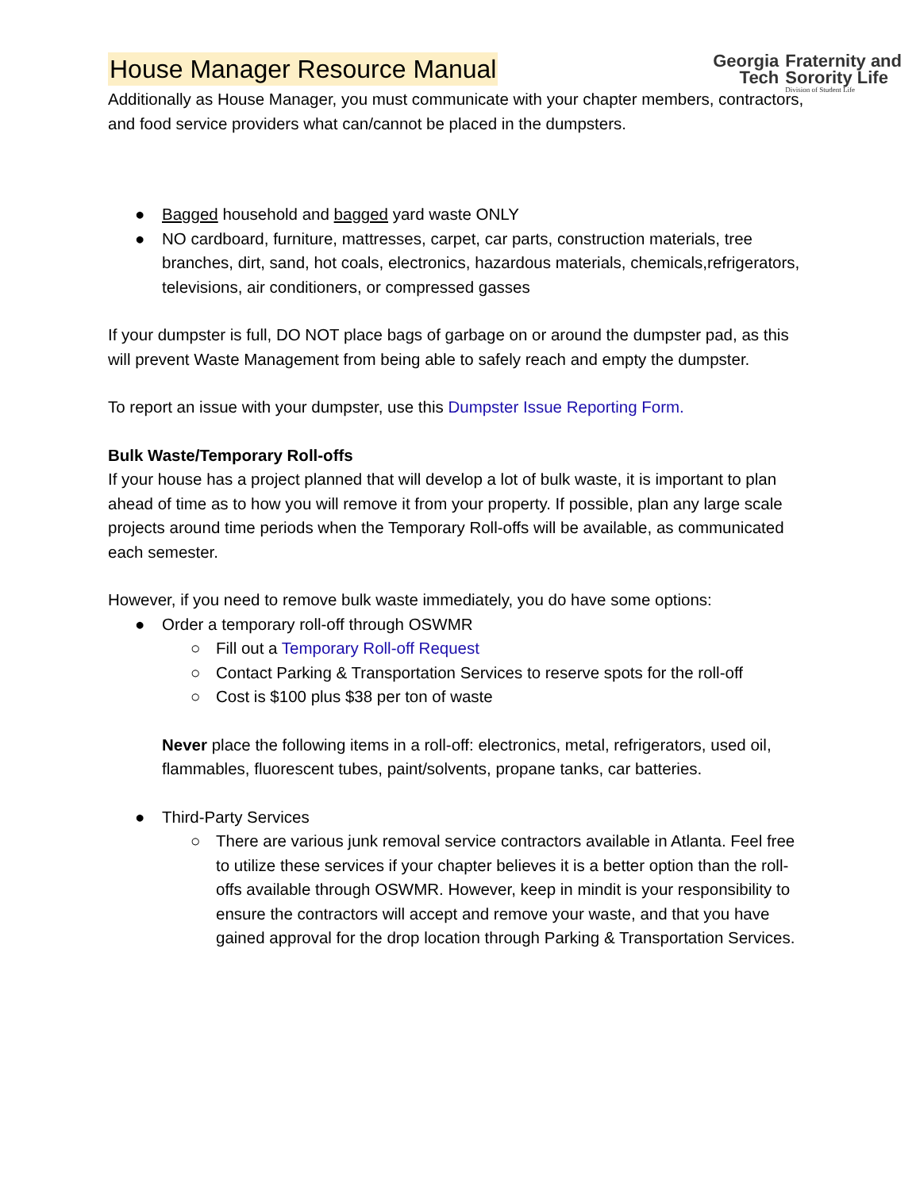House Manager Resource Manual
Georgia
Tech
Fraternity and
Sorority Life
Division of Student Life
Additionally as House Manager, you must communicate with your chapter members, contractors, and food service providers what can/cannot be placed in the dumpsters.
● Bagged household and bagged yard waste ONLY
● NO cardboard, furniture, mattresses, carpet, car parts, construction materials, tree branches, dirt, sand, hot coals, electronics, hazardous materials, chemicals,refrigerators, televisions, air conditioners, or compressed gasses
If your dumpster is full, DO NOT place bags of garbage on or around the dumpster pad, as this will prevent Waste Management from being able to safely reach and empty the dumpster.
To report an issue with your dumpster, use this Dumpster Issue Reporting Form.
Bulk Waste/Temporary Roll-offs
If your house has a project planned that will develop a lot of bulk waste, it is important to plan ahead of time as to how you will remove it from your property. If possible, plan any large scale projects around time periods when the Temporary Roll-offs will be available, as communicated each semester.
However, if you need to remove bulk waste immediately, you do have some options:
● Order a temporary roll-off through OSWMR
○ Fill out a Temporary Roll-off Request
○ Contact Parking & Transportation Services to reserve spots for the roll-off
○ Cost is $100 plus $38 per ton of waste
Never place the following items in a roll-off: electronics, metal, refrigerators, used oil, flammables, fluorescent tubes, paint/solvents, propane tanks, car batteries.
● Third-Party Services
○ There are various junk removal service contractors available in Atlanta. Feel free to utilize these services if your chapter believes it is a better option than the roll-offs available through OSWMR. However, keep in mindit is your responsibility to ensure the contractors will accept and remove your waste, and that you have gained approval for the drop location through Parking & Transportation Services.